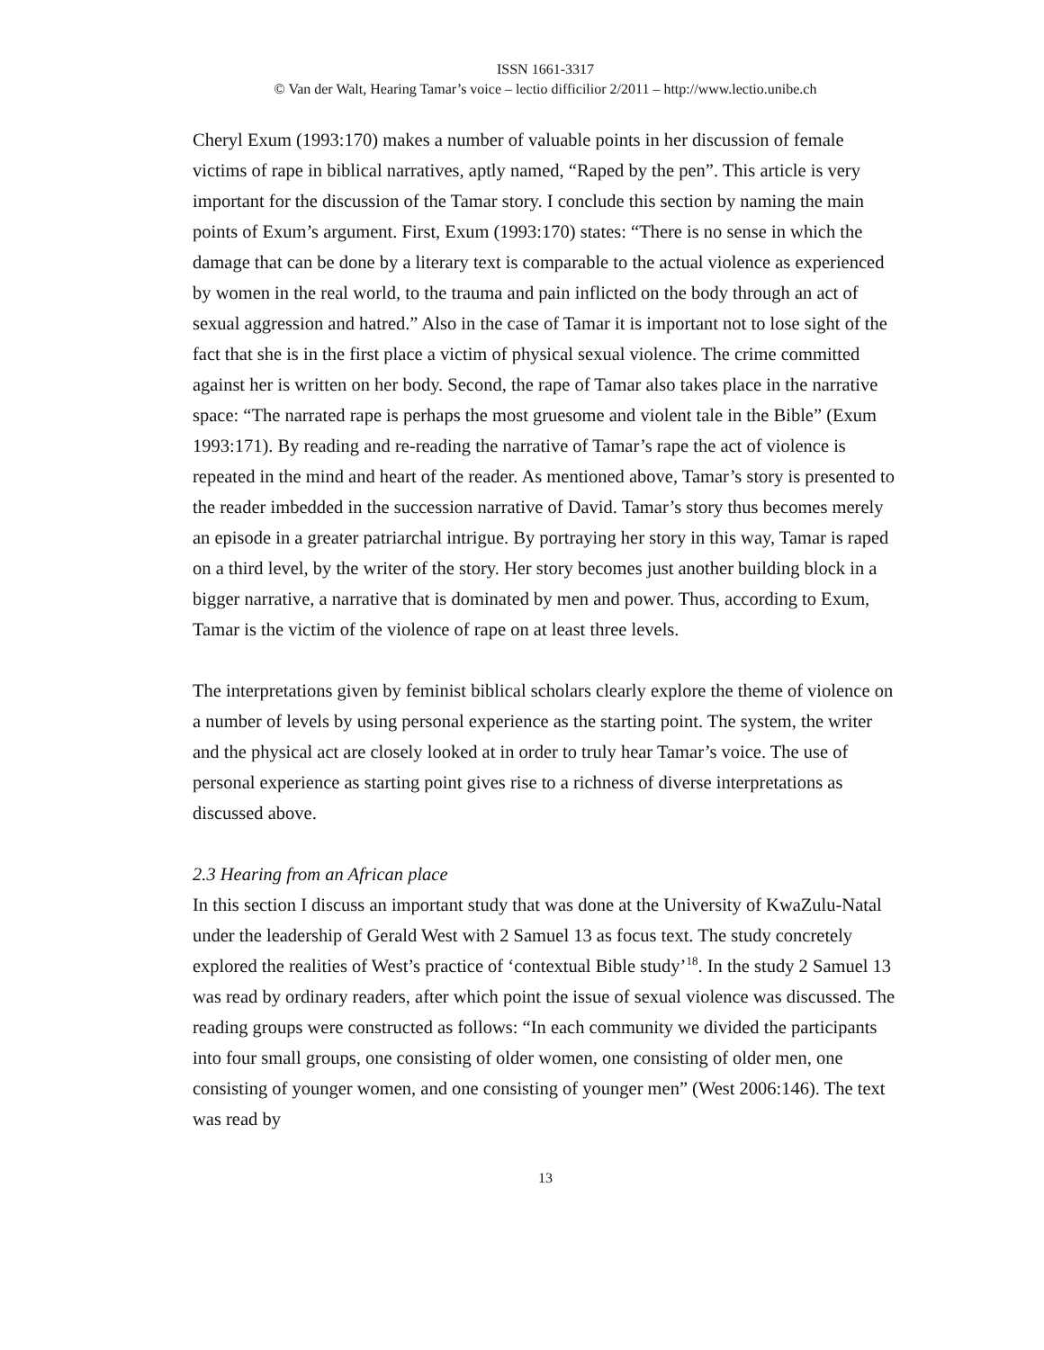ISSN 1661-3317
© Van der Walt, Hearing Tamar’s voice – lectio difficilior 2/2011 – http://www.lectio.unibe.ch
Cheryl Exum (1993:170) makes a number of valuable points in her discussion of female victims of rape in biblical narratives, aptly named, “Raped by the pen”. This article is very important for the discussion of the Tamar story. I conclude this section by naming the main points of Exum’s argument. First, Exum (1993:170) states: “There is no sense in which the damage that can be done by a literary text is comparable to the actual violence as experienced by women in the real world, to the trauma and pain inflicted on the body through an act of sexual aggression and hatred.” Also in the case of Tamar it is important not to lose sight of the fact that she is in the first place a victim of physical sexual violence. The crime committed against her is written on her body. Second, the rape of Tamar also takes place in the narrative space: “The narrated rape is perhaps the most gruesome and violent tale in the Bible” (Exum 1993:171). By reading and re-reading the narrative of Tamar’s rape the act of violence is repeated in the mind and heart of the reader. As mentioned above, Tamar’s story is presented to the reader imbedded in the succession narrative of David. Tamar’s story thus becomes merely an episode in a greater patriarchal intrigue. By portraying her story in this way, Tamar is raped on a third level, by the writer of the story. Her story becomes just another building block in a bigger narrative, a narrative that is dominated by men and power. Thus, according to Exum, Tamar is the victim of the violence of rape on at least three levels.
The interpretations given by feminist biblical scholars clearly explore the theme of violence on a number of levels by using personal experience as the starting point. The system, the writer and the physical act are closely looked at in order to truly hear Tamar’s voice. The use of personal experience as starting point gives rise to a richness of diverse interpretations as discussed above.
2.3 Hearing from an African place
In this section I discuss an important study that was done at the University of KwaZulu-Natal under the leadership of Gerald West with 2 Samuel 13 as focus text. The study concretely explored the realities of West’s practice of ‘contextual Bible study’<sup>18</sup>. In the study 2 Samuel 13 was read by ordinary readers, after which point the issue of sexual violence was discussed. The reading groups were constructed as follows: “In each community we divided the participants into four small groups, one consisting of older women, one consisting of older men, one consisting of younger women, and one consisting of younger men” (West 2006:146). The text was read by
13